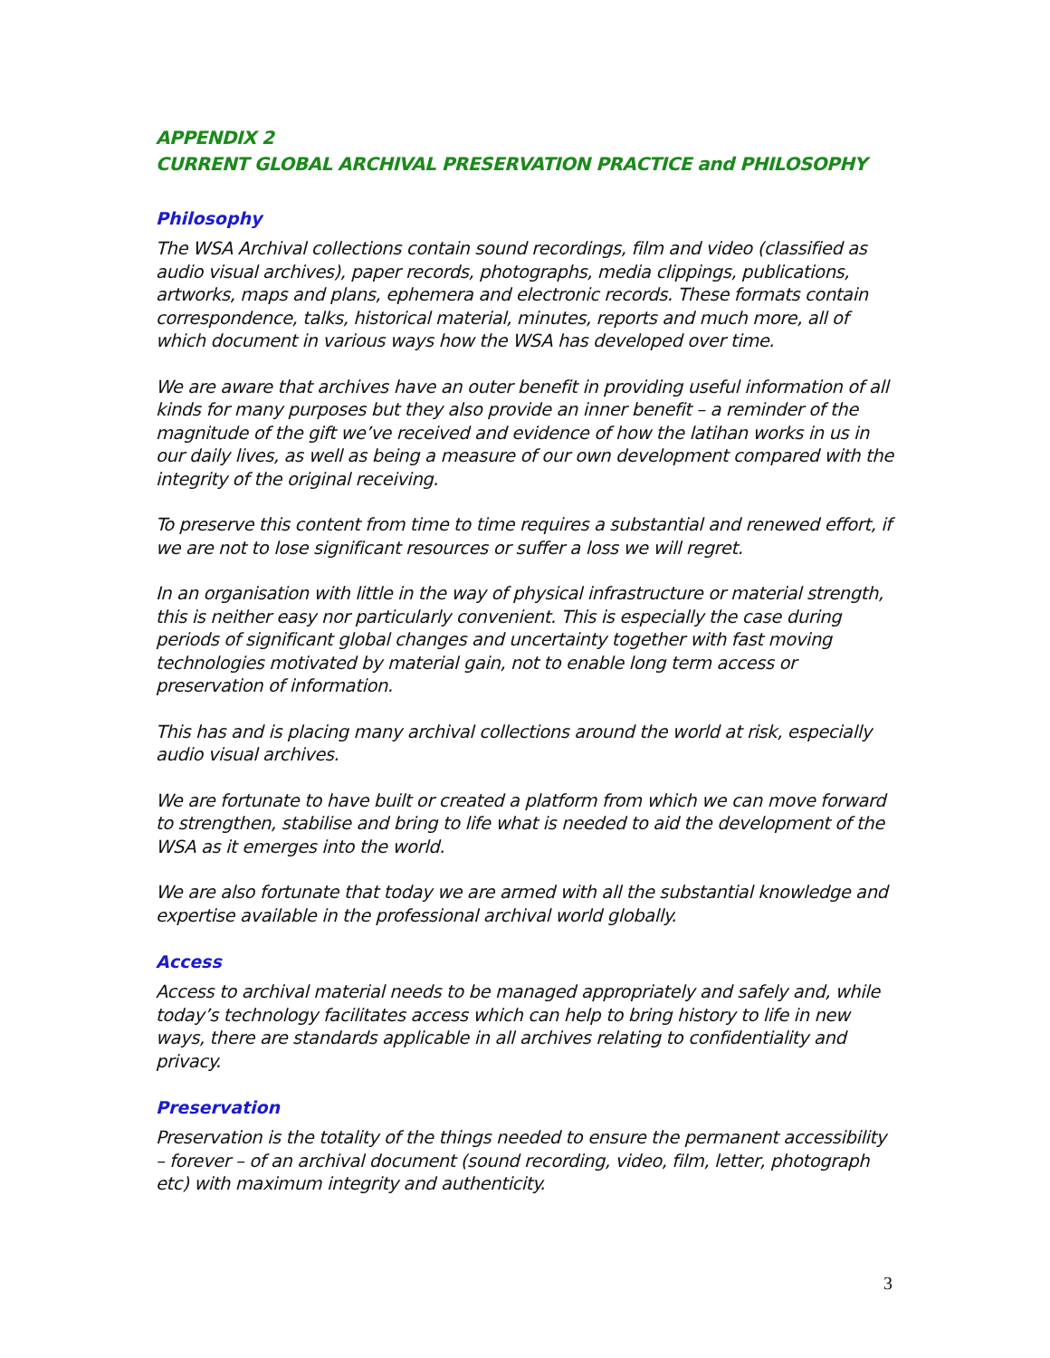APPENDIX 2
CURRENT GLOBAL ARCHIVAL PRESERVATION PRACTICE and PHILOSOPHY
Philosophy
The WSA Archival collections contain sound recordings, film and video (classified as audio visual archives), paper records, photographs, media clippings, publications, artworks, maps and plans, ephemera and electronic records. These formats contain correspondence, talks, historical material, minutes, reports and much more, all of which document in various ways how the WSA has developed over time.
We are aware that archives have an outer benefit in providing useful information of all kinds for many purposes but they also provide an inner benefit – a reminder of the magnitude of the gift we’ve received and evidence of how the latihan works in us in our daily lives, as well as being a measure of our own development compared with the integrity of the original receiving.
To preserve this content from time to time requires a substantial and renewed effort, if we are not to lose significant resources or suffer a loss we will regret.
In an organisation with little in the way of physical infrastructure or material strength, this is neither easy nor particularly convenient. This is especially the case during periods of significant global changes and uncertainty together with fast moving technologies motivated by material gain, not to enable long term access or preservation of information.
This has and is placing many archival collections around the world at risk, especially audio visual archives.
We are fortunate to have built or created a platform from which we can move forward to strengthen, stabilise and bring to life what is needed to aid the development of the WSA as it emerges into the world.
We are also fortunate that today we are armed with all the substantial knowledge and expertise available in the professional archival world globally.
Access
Access to archival material needs to be managed appropriately and safely and, while today’s technology facilitates access which can help to bring history to life in new ways, there are standards applicable in all archives relating to confidentiality and privacy.
Preservation
Preservation is the totality of the things needed to ensure the permanent accessibility – forever – of an archival document (sound recording, video, film, letter, photograph etc) with maximum integrity and authenticity.
3